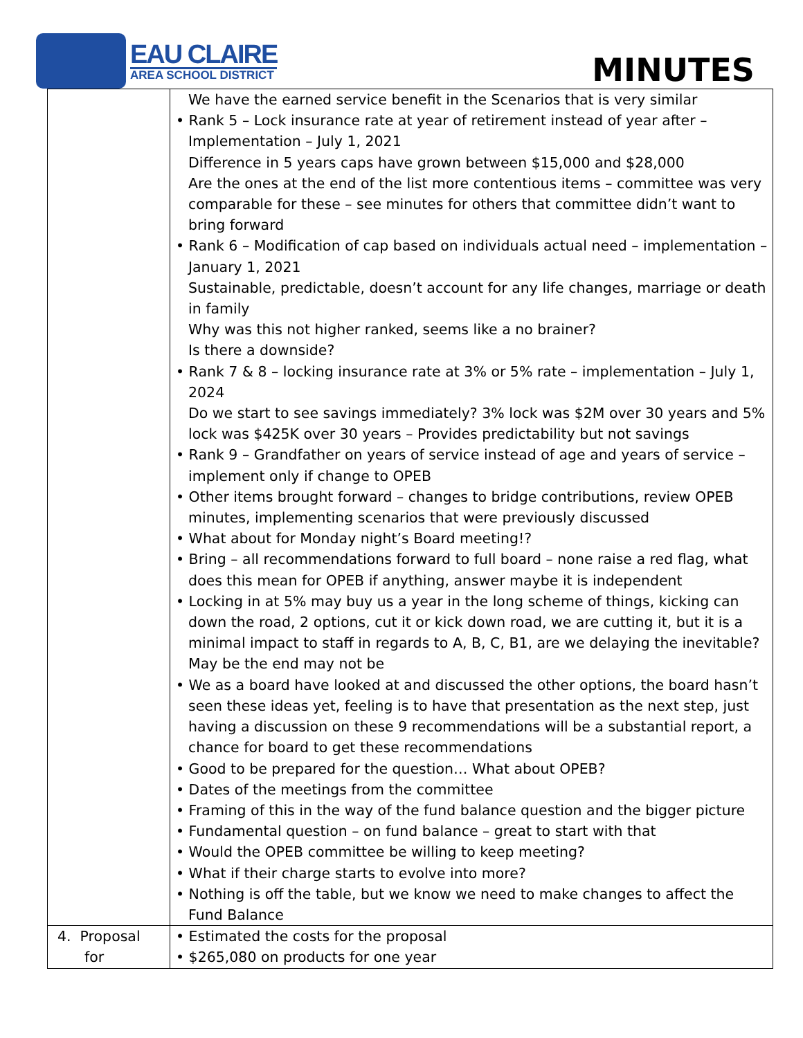EAU CLAIRE
AREA SCHOOL DISTRICT
MINUTES
| | We have the earned service benefit in the Scenarios that is very similar • Rank 5 – Lock insurance rate at year of retirement instead of year after – Implementation – July 1, 2021 Difference in 5 years caps have grown between $15,000 and $28,000 Are the ones at the end of the list more contentious items – committee was very comparable for these – see minutes for others that committee didn’t want to bring forward • Rank 6 – Modification of cap based on individuals actual need – implementation – January 1, 2021 Sustainable, predictable, doesn’t account for any life changes, marriage or death in family Why was this not higher ranked, seems like a no brainer? Is there a downside? • Rank 7 & 8 – locking insurance rate at 3% or 5% rate – implementation – July 1, 2024 Do we start to see savings immediately? 3% lock was $2M over 30 years and 5% lock was $425K over 30 years – Provides predictability but not savings • Rank 9 – Grandfather on years of service instead of age and years of service – implement only if change to OPEB • Other items brought forward – changes to bridge contributions, review OPEB minutes, implementing scenarios that were previously discussed • What about for Monday night’s Board meeting!? • Bring – all recommendations forward to full board – none raise a red flag, what does this mean for OPEB if anything, answer maybe it is independent • Locking in at 5% may buy us a year in the long scheme of things, kicking can down the road, 2 options, cut it or kick down road, we are cutting it, but it is a minimal impact to staff in regards to A, B, C, B1, are we delaying the inevitable? May be the end may not be • We as a board have looked at and discussed the other options, the board hasn’t seen these ideas yet, feeling is to have that presentation as the next step, just having a discussion on these 9 recommendations will be a substantial report, a chance for board to get these recommendations • Good to be prepared for the question… What about OPEB? • Dates of the meetings from the committee • Framing of this in the way of the fund balance question and the bigger picture • Fundamental question – on fund balance – great to start with that • Would the OPEB committee be willing to keep meeting? • What if their charge starts to evolve into more? • Nothing is off the table, but we know we need to make changes to affect the Fund Balance |
| 4. Proposal for | • Estimated the costs for the proposal • $265,080 on products for one year |